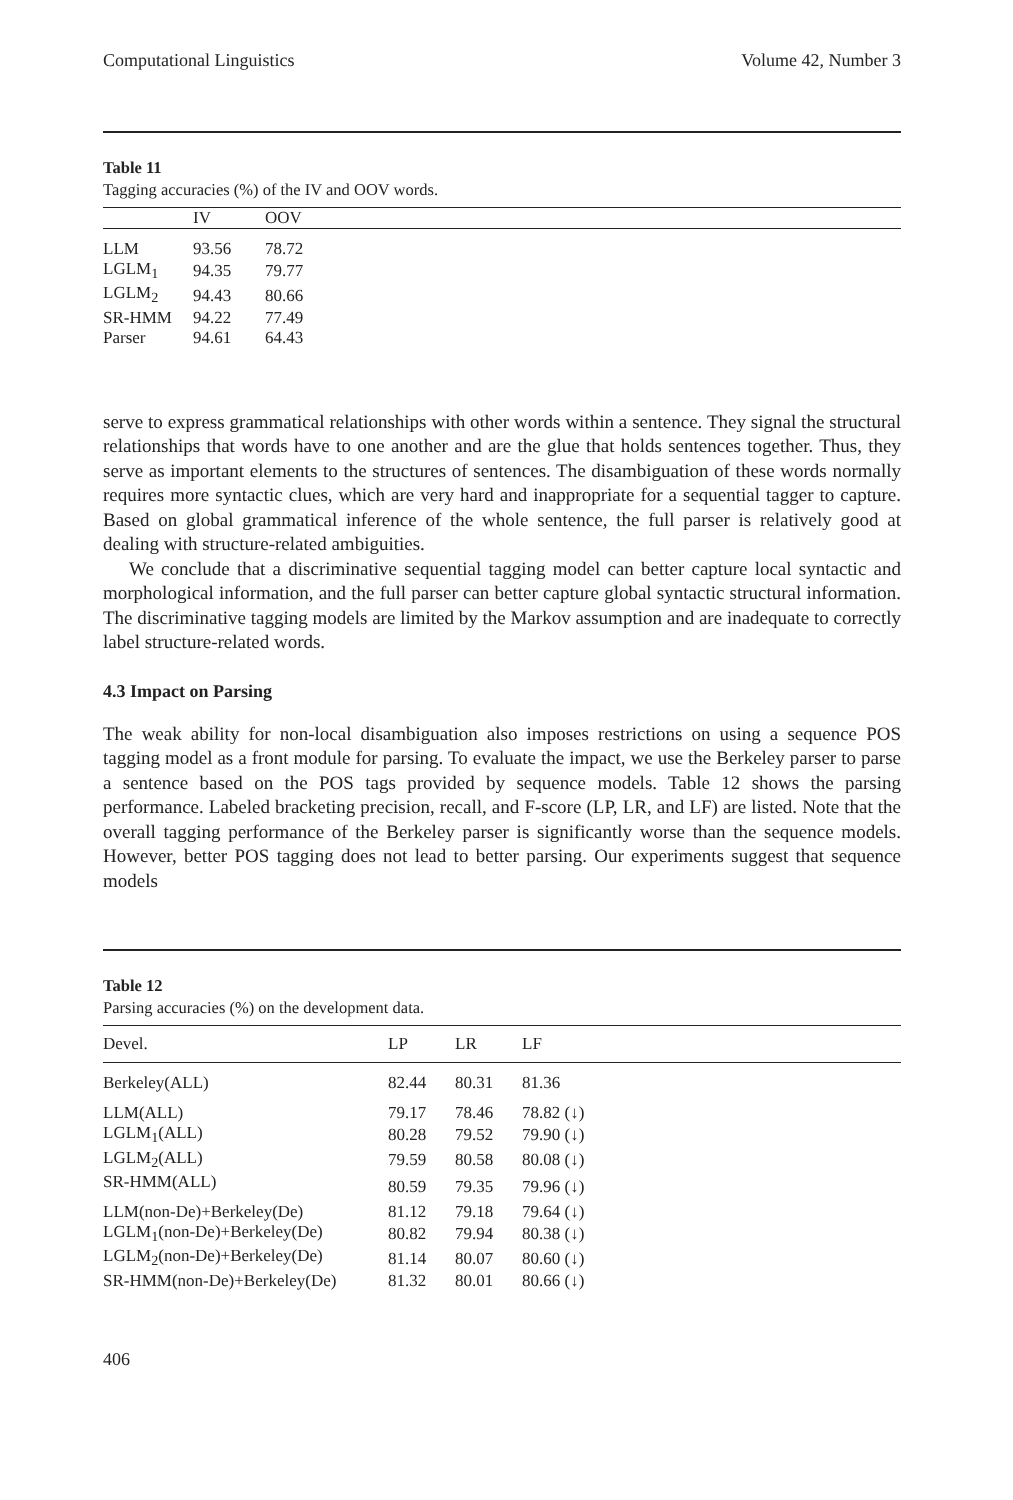Computational Linguistics Volume 42, Number 3
Table 11
Tagging accuracies (%) of the IV and OOV words.
| | IV | OOV |
| --- | --- | --- |
| LLM | 93.56 | 78.72 |
| LGLM<sub>1</sub> | 94.35 | 79.77 |
| LGLM<sub>2</sub> | 94.43 | 80.66 |
| SR-HMM | 94.22 | 77.49 |
| Parser | 94.61 | 64.43 |
serve to express grammatical relationships with other words within a sentence. They signal the structural relationships that words have to one another and are the glue that holds sentences together. Thus, they serve as important elements to the structures of sentences. The disambiguation of these words normally requires more syntactic clues, which are very hard and inappropriate for a sequential tagger to capture. Based on global grammatical inference of the whole sentence, the full parser is relatively good at dealing with structure-related ambiguities.
We conclude that a discriminative sequential tagging model can better capture local syntactic and morphological information, and the full parser can better capture global syntactic structural information. The discriminative tagging models are limited by the Markov assumption and are inadequate to correctly label structure-related words.
4.3 Impact on Parsing
The weak ability for non-local disambiguation also imposes restrictions on using a sequence POS tagging model as a front module for parsing. To evaluate the impact, we use the Berkeley parser to parse a sentence based on the POS tags provided by sequence models. Table 12 shows the parsing performance. Labeled bracketing precision, recall, and F-score (LP, LR, and LF) are listed. Note that the overall tagging performance of the Berkeley parser is significantly worse than the sequence models. However, better POS tagging does not lead to better parsing. Our experiments suggest that sequence models
Table 12
Parsing accuracies (%) on the development data.
| Devel. | LP | LR | LF |
| --- | --- | --- | --- |
| Berkeley(ALL) | 82.44 | 80.31 | 81.36 |
| LLM(ALL) | 79.17 | 78.46 | 78.82 (↓) |
| LGLM<sub>1</sub>(ALL) | 80.28 | 79.52 | 79.90 (↓) |
| LGLM<sub>2</sub>(ALL) | 79.59 | 80.58 | 80.08 (↓) |
| SR-HMM(ALL) | 80.59 | 79.35 | 79.96 (↓) |
| LLM(non-De)+Berkeley(De) | 81.12 | 79.18 | 79.64 (↓) |
| LGLM<sub>1</sub>(non-De)+Berkeley(De) | 80.82 | 79.94 | 80.38 (↓) |
| LGLM<sub>2</sub>(non-De)+Berkeley(De) | 81.14 | 80.07 | 80.60 (↓) |
| SR-HMM(non-De)+Berkeley(De) | 81.32 | 80.01 | 80.66 (↓) |
406